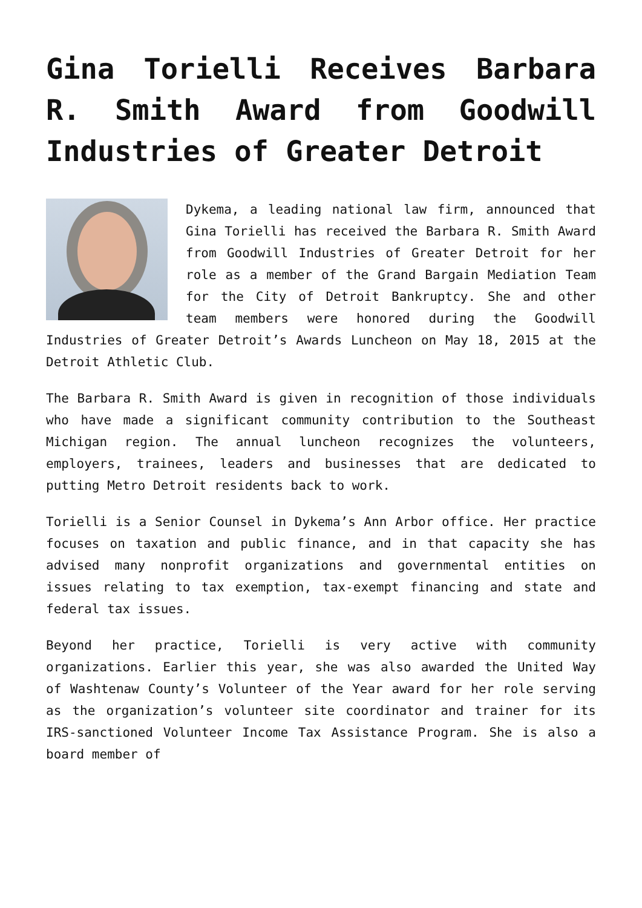Gina Torielli Receives Barbara R. Smith Award from Goodwill Industries of Greater Detroit
Dykema, a leading national law firm, announced that Gina Torielli has received the Barbara R. Smith Award from Goodwill Industries of Greater Detroit for her role as a member of the Grand Bargain Mediation Team for the City of Detroit Bankruptcy. She and other team members were honored during the Goodwill Industries of Greater Detroit’s Awards Luncheon on May 18, 2015 at the Detroit Athletic Club.
The Barbara R. Smith Award is given in recognition of those individuals who have made a significant community contribution to the Southeast Michigan region. The annual luncheon recognizes the volunteers, employers, trainees, leaders and businesses that are dedicated to putting Metro Detroit residents back to work.
Torielli is a Senior Counsel in Dykema’s Ann Arbor office. Her practice focuses on taxation and public finance, and in that capacity she has advised many nonprofit organizations and governmental entities on issues relating to tax exemption, tax-exempt financing and state and federal tax issues.
Beyond her practice, Torielli is very active with community organizations. Earlier this year, she was also awarded the United Way of Washtenaw County’s Volunteer of the Year award for her role serving as the organization’s volunteer site coordinator and trainer for its IRS-sanctioned Volunteer Income Tax Assistance Program. She is also a board member of